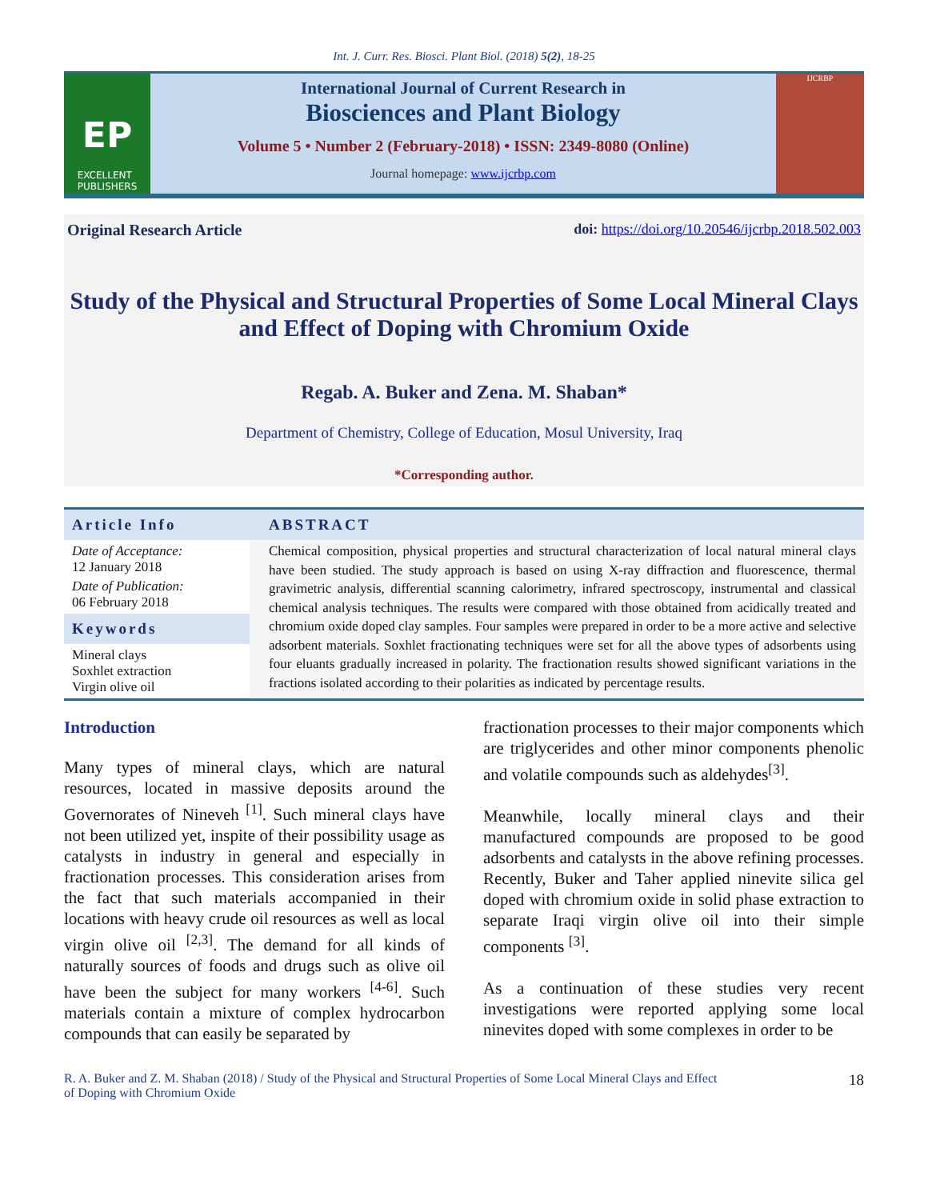Int. J. Curr. Res. Biosci. Plant Biol. (2018) 5(2), 18-25
EP
EXCELLENT
PUBLISHERS
International Journal of Current Research in
Biosciences and Plant Biology
Volume 5 • Number 2 (February-2018) • ISSN: 2349-8080 (Online)
Journal homepage: www.ijcrbp.com
IJCRBP
Original Research Article doi: https://doi.org/10.20546/ijcrbp.2018.502.003
Study of the Physical and Structural Properties of Some Local Mineral Clays and Effect of Doping with Chromium Oxide
Regab. A. Buker and Zena. M. Shaban*
Department of Chemistry, College of Education, Mosul University, Iraq
*Corresponding author.
Article Info
Date of Acceptance:
12 January 2018
Date of Publication:
06 February 2018
Keywords
Mineral clays
Soxhlet extraction
Virgin olive oil
ABSTRACT
Chemical composition, physical properties and structural characterization of local natural mineral clays have been studied. The study approach is based on using X-ray diffraction and fluorescence, thermal gravimetric analysis, differential scanning calorimetry, infrared spectroscopy, instrumental and classical chemical analysis techniques. The results were compared with those obtained from acidically treated and chromium oxide doped clay samples. Four samples were prepared in order to be a more active and selective adsorbent materials. Soxhlet fractionating techniques were set for all the above types of adsorbents using four eluants gradually increased in polarity. The fractionation results showed significant variations in the fractions isolated according to their polarities as indicated by percentage results.
Introduction
Many types of mineral clays, which are natural resources, located in massive deposits around the Governorates of Nineveh <sup>[1]</sup>. Such mineral clays have not been utilized yet, inspite of their possibility usage as catalysts in industry in general and especially in fractionation processes. This consideration arises from the fact that such materials accompanied in their locations with heavy crude oil resources as well as local virgin olive oil <sup>[2,3]</sup>. The demand for all kinds of naturally sources of foods and drugs such as olive oil have been the subject for many workers <sup>[4-6]</sup>. Such materials contain a mixture of complex hydrocarbon compounds that can easily be separated by
fractionation processes to their major components which are triglycerides and other minor components phenolic and volatile compounds such as aldehydes<sup>[3]</sup>.
Meanwhile, locally mineral clays and their manufactured compounds are proposed to be good adsorbents and catalysts in the above refining processes. Recently, Buker and Taher applied ninevite silica gel doped with chromium oxide in solid phase extraction to separate Iraqi virgin olive oil into their simple components <sup>[3]</sup>.
As a continuation of these studies very recent investigations were reported applying some local ninevites doped with some complexes in order to be
R. A. Buker and Z. M. Shaban (2018) / Study of the Physical and Structural Properties of Some Local Mineral Clays and Effect
of Doping with Chromium Oxide 18